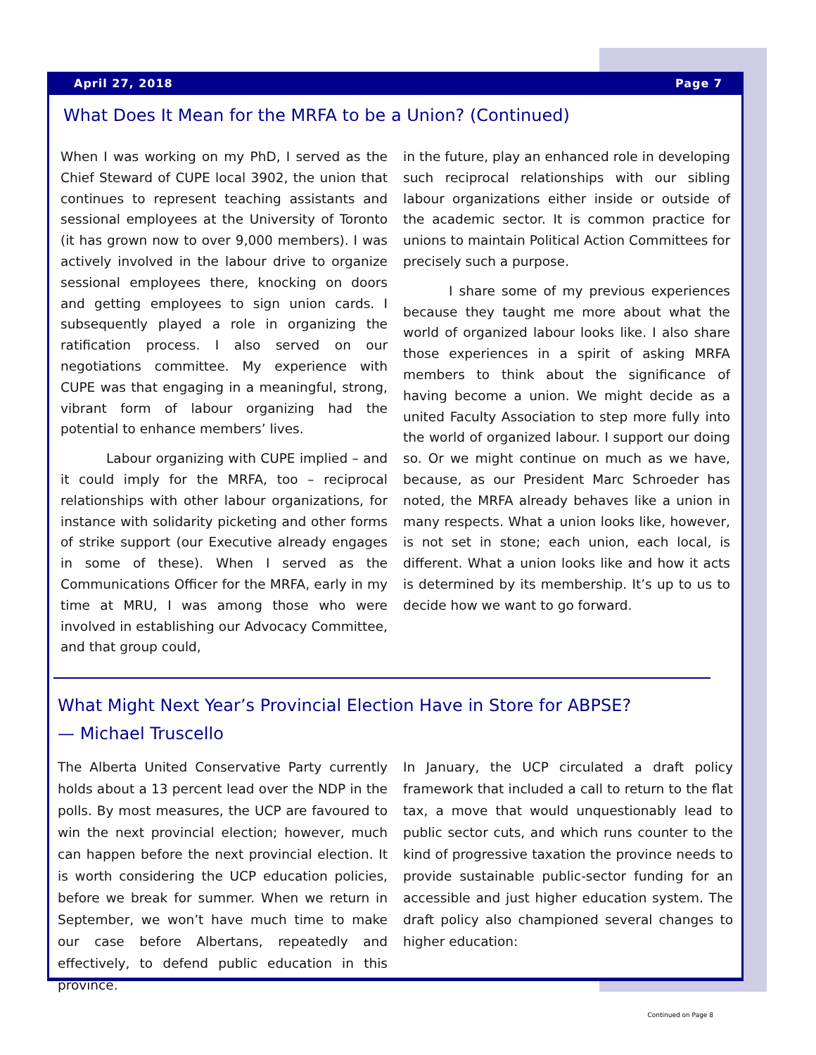April 27, 2018 Page 7
What Does It Mean for the MRFA to be a Union? (Continued)
When I was working on my PhD, I served as the Chief Steward of CUPE local 3902, the union that continues to represent teaching assistants and sessional employees at the University of Toronto (it has grown now to over 9,000 members). I was actively involved in the labour drive to organize sessional employees there, knocking on doors and getting employees to sign union cards. I subsequently played a role in organizing the ratification process. I also served on our negotiations committee. My experience with CUPE was that engaging in a meaningful, strong, vibrant form of labour organizing had the potential to enhance members’ lives.
Labour organizing with CUPE implied – and it could imply for the MRFA, too – reciprocal relationships with other labour organizations, for instance with solidarity picketing and other forms of strike support (our Executive already engages in some of these). When I served as the Communications Officer for the MRFA, early in my time at MRU, I was among those who were involved in establishing our Advocacy Committee, and that group could,
in the future, play an enhanced role in developing such reciprocal relationships with our sibling labour organizations either inside or outside of the academic sector. It is common practice for unions to maintain Political Action Committees for precisely such a purpose.
I share some of my previous experiences because they taught me more about what the world of organized labour looks like. I also share those experiences in a spirit of asking MRFA members to think about the significance of having become a union. We might decide as a united Faculty Association to step more fully into the world of organized labour. I support our doing so. Or we might continue on much as we have, because, as our President Marc Schroeder has noted, the MRFA already behaves like a union in many respects. What a union looks like, however, is not set in stone; each union, each local, is different. What a union looks like and how it acts is determined by its membership. It’s up to us to decide how we want to go forward.
What Might Next Year’s Provincial Election Have in Store for ABPSE?
— Michael Truscello
The Alberta United Conservative Party currently holds about a 13 percent lead over the NDP in the polls. By most measures, the UCP are favoured to win the next provincial election; however, much can happen before the next provincial election. It is worth considering the UCP education policies, before we break for summer. When we return in September, we won’t have much time to make our case before Albertans, repeatedly and effectively, to defend public education in this province.
In January, the UCP circulated a draft policy framework that included a call to return to the flat tax, a move that would unquestionably lead to public sector cuts, and which runs counter to the kind of progressive taxation the province needs to provide sustainable public-sector funding for an accessible and just higher education system. The draft policy also championed several changes to higher education:
Continued on Page 8